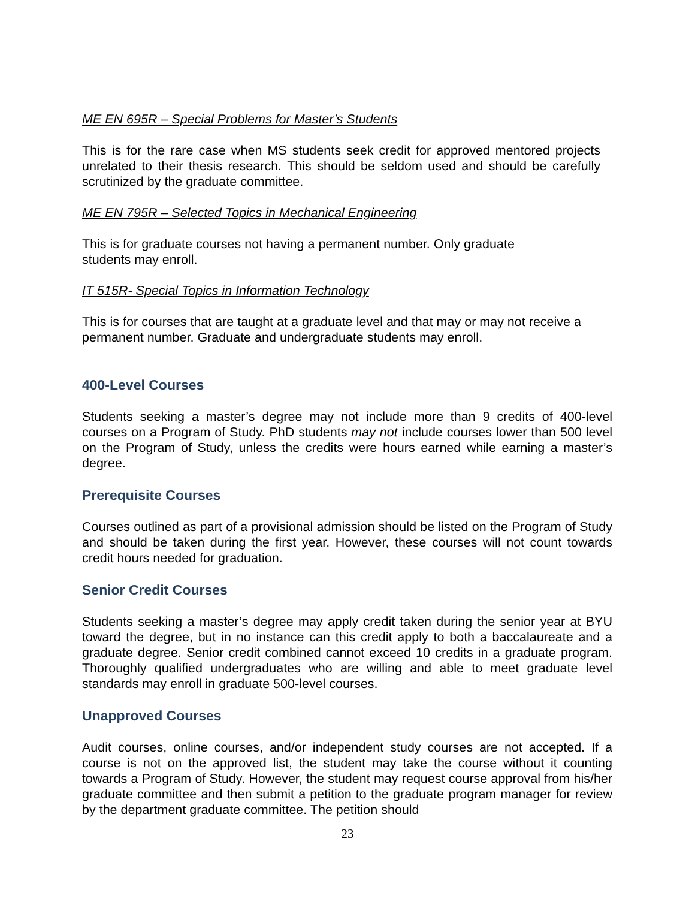ME EN 695R – Special Problems for Master’s Students
This is for the rare case when MS students seek credit for approved mentored projects unrelated to their thesis research. This should be seldom used and should be carefully scrutinized by the graduate committee.
ME EN 795R – Selected Topics in Mechanical Engineering
This is for graduate courses not having a permanent number. Only graduate students may enroll.
IT 515R- Special Topics in Information Technology
This is for courses that are taught at a graduate level and that may or may not receive a permanent number. Graduate and undergraduate students may enroll.
400-Level Courses
Students seeking a master’s degree may not include more than 9 credits of 400-level courses on a Program of Study. PhD students may not include courses lower than 500 level on the Program of Study, unless the credits were hours earned while earning a master’s degree.
Prerequisite Courses
Courses outlined as part of a provisional admission should be listed on the Program of Study and should be taken during the first year. However, these courses will not count towards credit hours needed for graduation.
Senior Credit Courses
Students seeking a master’s degree may apply credit taken during the senior year at BYU toward the degree, but in no instance can this credit apply to both a baccalaureate and a graduate degree. Senior credit combined cannot exceed 10 credits in a graduate program. Thoroughly qualified undergraduates who are willing and able to meet graduate level standards may enroll in graduate 500-level courses.
Unapproved Courses
Audit courses, online courses, and/or independent study courses are not accepted. If a course is not on the approved list, the student may take the course without it counting towards a Program of Study. However, the student may request course approval from his/her graduate committee and then submit a petition to the graduate program manager for review by the department graduate committee. The petition should
23